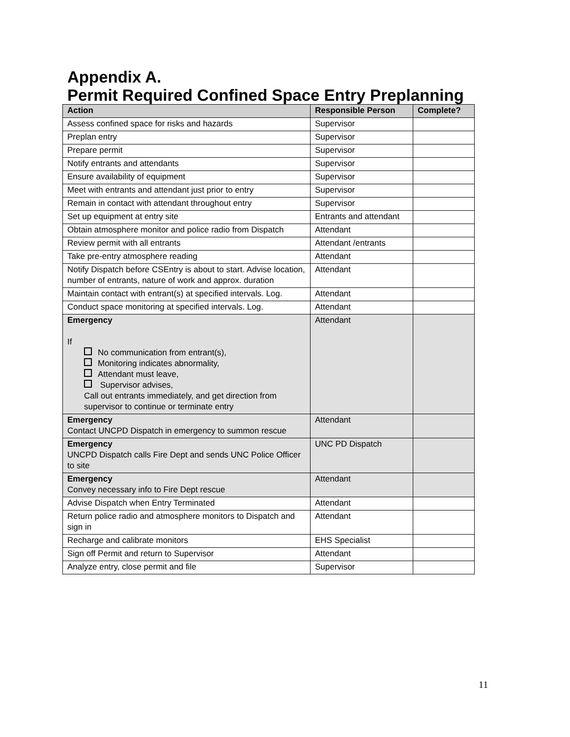Appendix A.
Permit Required Confined Space Entry Preplanning
| Action | Responsible Person | Complete? |
| --- | --- | --- |
| Assess confined space for risks and hazards | Supervisor | |
| Preplan entry | Supervisor | |
| Prepare permit | Supervisor | |
| Notify entrants and attendants | Supervisor | |
| Ensure availability of equipment | Supervisor | |
| Meet with entrants and attendant just prior to entry | Supervisor | |
| Remain in contact with attendant throughout entry | Supervisor | |
| Set up equipment at entry site | Entrants and attendant | |
| Obtain atmosphere monitor and police radio from Dispatch | Attendant | |
| Review permit with all entrants | Attendant /entrants | |
| Take pre-entry atmosphere reading | Attendant | |
| Notify Dispatch before CSEntry is about to start. Advise location, number of entrants, nature of work and approx. duration | Attendant | |
| Maintain contact with entrant(s) at specified intervals. Log. | Attendant | |
| Conduct space monitoring at specified intervals. Log. | Attendant | |
| Emergency If No communication from entrant(s), Monitoring indicates abnormality, Attendant must leave, Supervisor advises, Call out entrants immediately, and get direction from supervisor to continue or terminate entry | Attendant | |
| Emergency Contact UNCPD Dispatch in emergency to summon rescue | Attendant | |
| Emergency UNCPD Dispatch calls Fire Dept and sends UNC Police Officer to site | UNC PD Dispatch | |
| Emergency Convey necessary info to Fire Dept rescue | Attendant | |
| Advise Dispatch when Entry Terminated | Attendant | |
| Return police radio and atmosphere monitors to Dispatch and sign in | Attendant | |
| Recharge and calibrate monitors | EHS Specialist | |
| Sign off Permit and return to Supervisor | Attendant | |
| Analyze entry, close permit and file | Supervisor | |
11